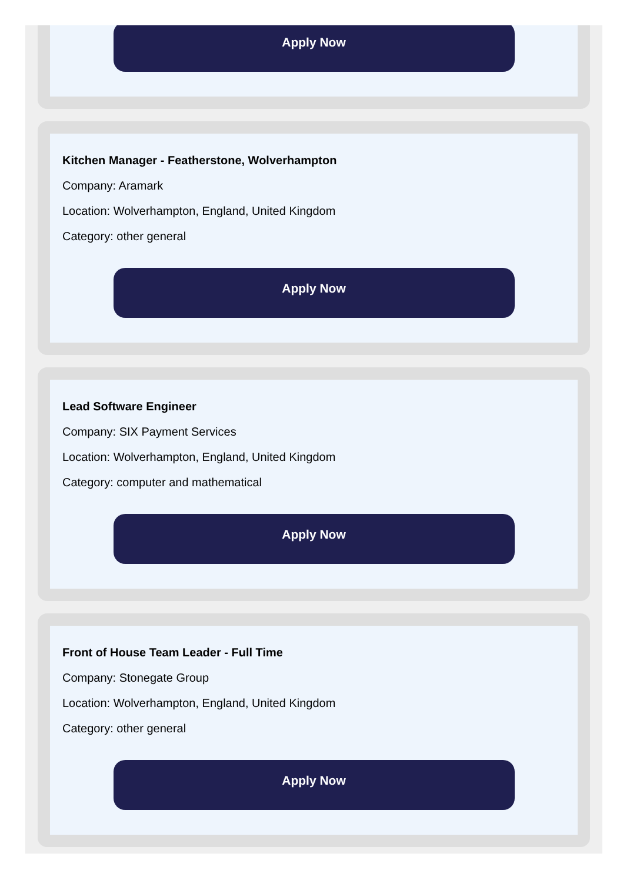Apply Now
Kitchen Manager - Featherstone, Wolverhampton
Company: Aramark
Location: Wolverhampton, England, United Kingdom
Category: other general
Apply Now
Lead Software Engineer
Company: SIX Payment Services
Location: Wolverhampton, England, United Kingdom
Category: computer and mathematical
Apply Now
Front of House Team Leader - Full Time
Company: Stonegate Group
Location: Wolverhampton, England, United Kingdom
Category: other general
Apply Now